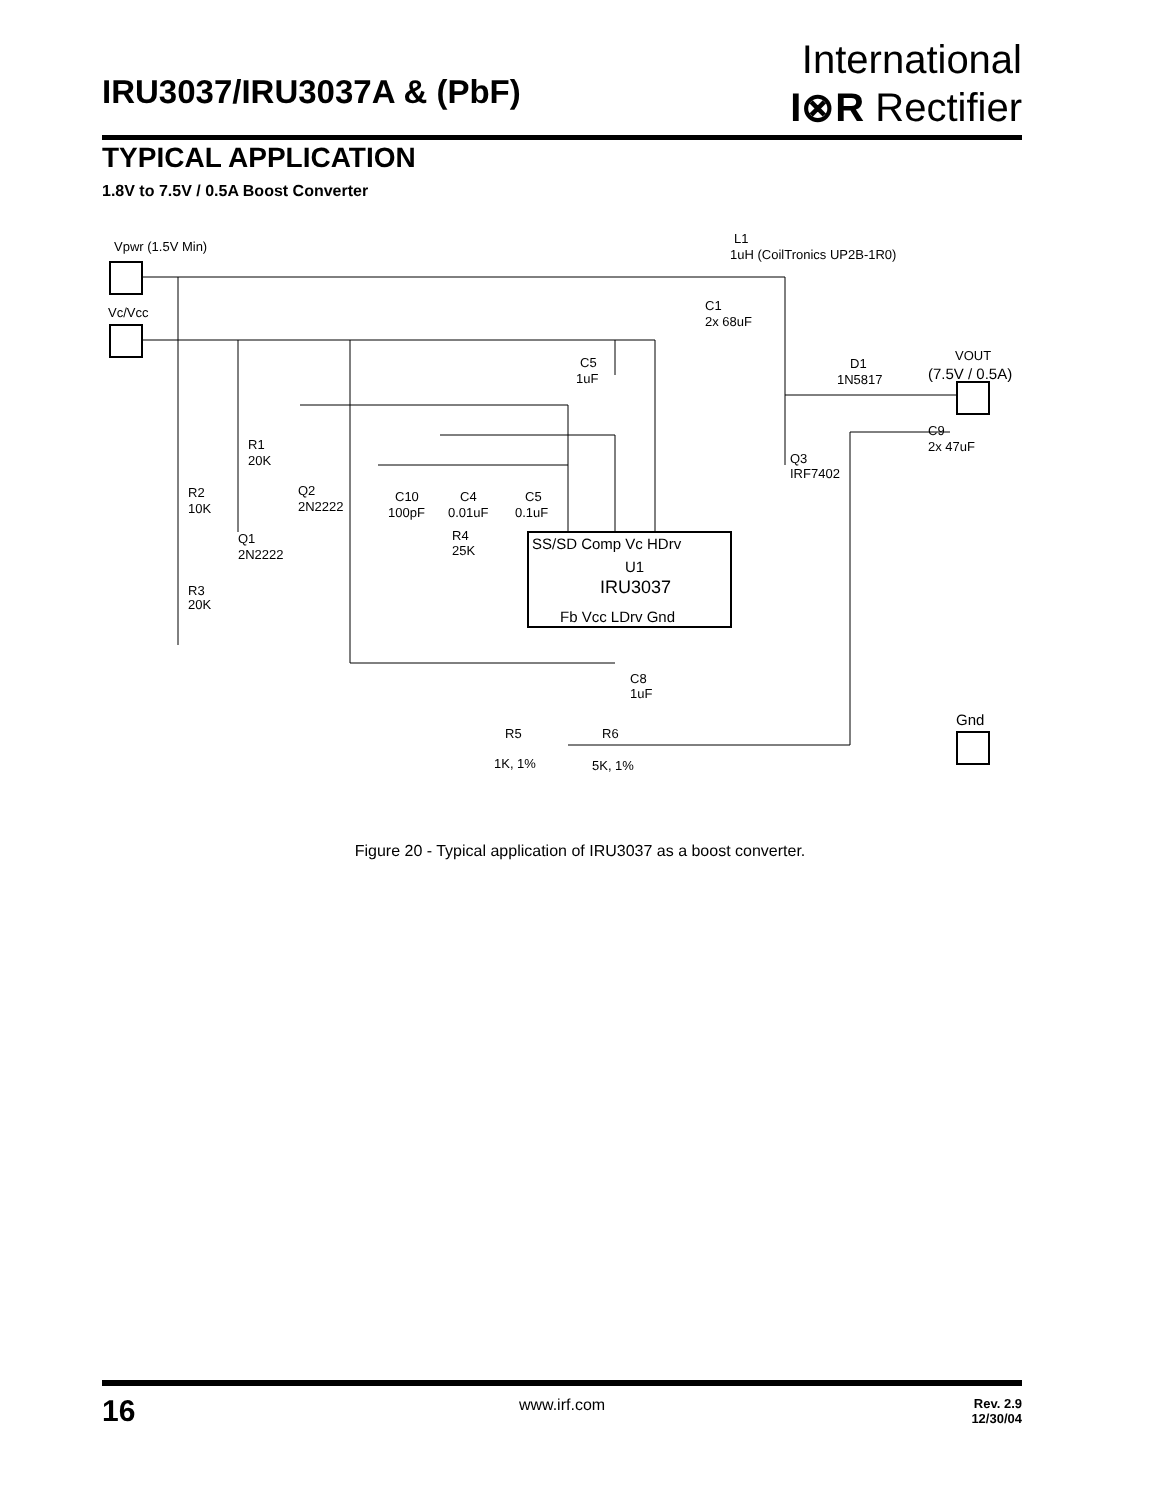IRU3037/IRU3037A & (PbF)
International
I⊗R Rectifier
TYPICAL APPLICATION
1.8V to 7.5V / 0.5A Boost Converter
Vpwr (1.5V Min)
Vc/Vcc
L1
1uH (CoilTronics UP2B-1R0)
C1
2x 68uF
C5
1uF
D1
1N5817
VOUT
(7.5V / 0.5A)
C9
2x 47uF
Q3
IRF7402
R1
20K
R2
10K
Q2
2N2222
Q1
2N2222
R3
20K
C10
100pF
C4
0.01uF
C5
0.1uF
R4
25K
SS/SD Comp Vc HDrv
U1
IRU3037
Fb Vcc LDrv Gnd
C8
1uF
Gnd
R5
1K, 1%
R6
5K, 1%
Figure 20 - Typical application of IRU3037 as a boost converter.
16 www.irf.com
Rev. 2.9
12/30/04